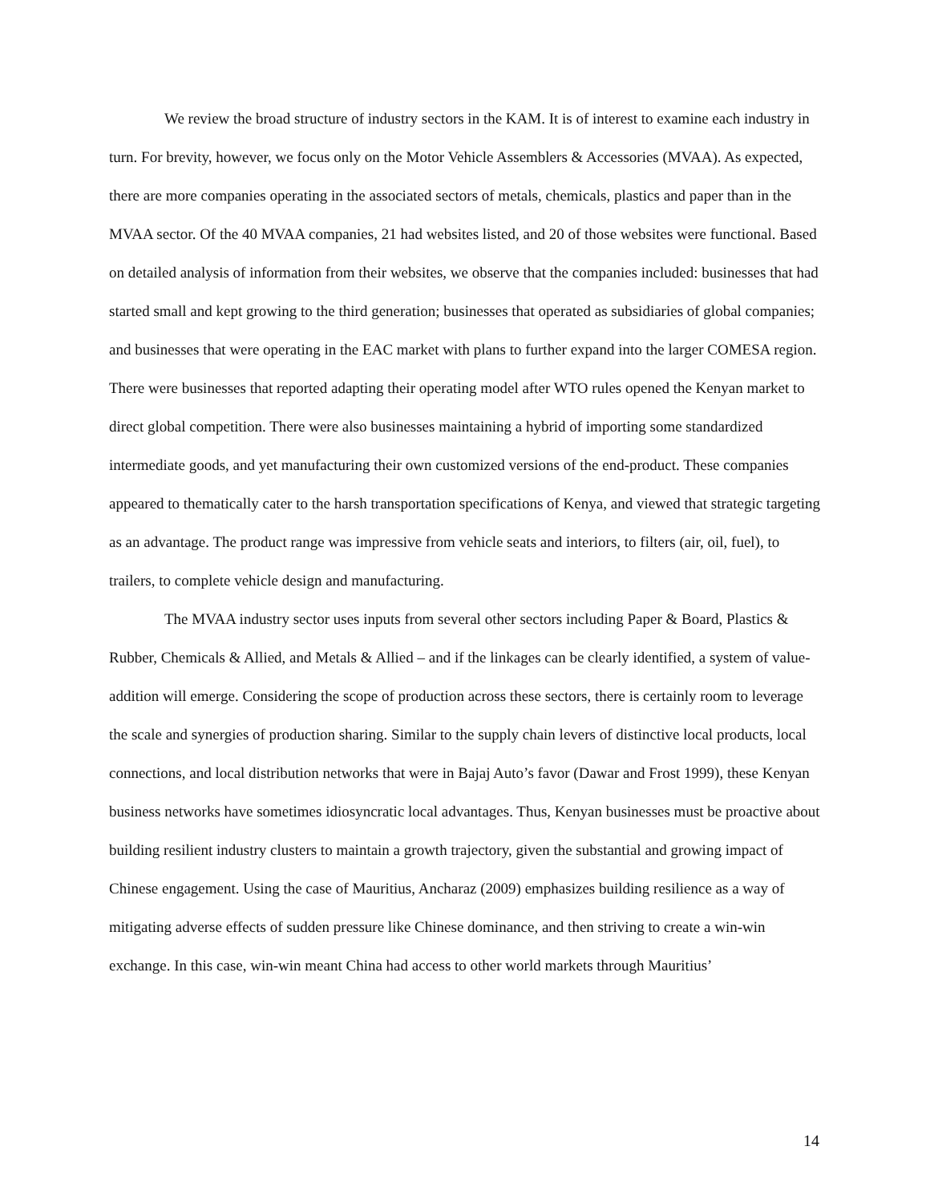We review the broad structure of industry sectors in the KAM. It is of interest to examine each industry in turn. For brevity, however, we focus only on the Motor Vehicle Assemblers & Accessories (MVAA). As expected, there are more companies operating in the associated sectors of metals, chemicals, plastics and paper than in the MVAA sector. Of the 40 MVAA companies, 21 had websites listed, and 20 of those websites were functional. Based on detailed analysis of information from their websites, we observe that the companies included: businesses that had started small and kept growing to the third generation; businesses that operated as subsidiaries of global companies; and businesses that were operating in the EAC market with plans to further expand into the larger COMESA region. There were businesses that reported adapting their operating model after WTO rules opened the Kenyan market to direct global competition. There were also businesses maintaining a hybrid of importing some standardized intermediate goods, and yet manufacturing their own customized versions of the end-product. These companies appeared to thematically cater to the harsh transportation specifications of Kenya, and viewed that strategic targeting as an advantage. The product range was impressive from vehicle seats and interiors, to filters (air, oil, fuel), to trailers, to complete vehicle design and manufacturing.
The MVAA industry sector uses inputs from several other sectors including Paper & Board, Plastics & Rubber, Chemicals & Allied, and Metals & Allied – and if the linkages can be clearly identified, a system of value-addition will emerge. Considering the scope of production across these sectors, there is certainly room to leverage the scale and synergies of production sharing. Similar to the supply chain levers of distinctive local products, local connections, and local distribution networks that were in Bajaj Auto’s favor (Dawar and Frost 1999), these Kenyan business networks have sometimes idiosyncratic local advantages. Thus, Kenyan businesses must be proactive about building resilient industry clusters to maintain a growth trajectory, given the substantial and growing impact of Chinese engagement. Using the case of Mauritius, Ancharaz (2009) emphasizes building resilience as a way of mitigating adverse effects of sudden pressure like Chinese dominance, and then striving to create a win-win exchange. In this case, win-win meant China had access to other world markets through Mauritius’
14